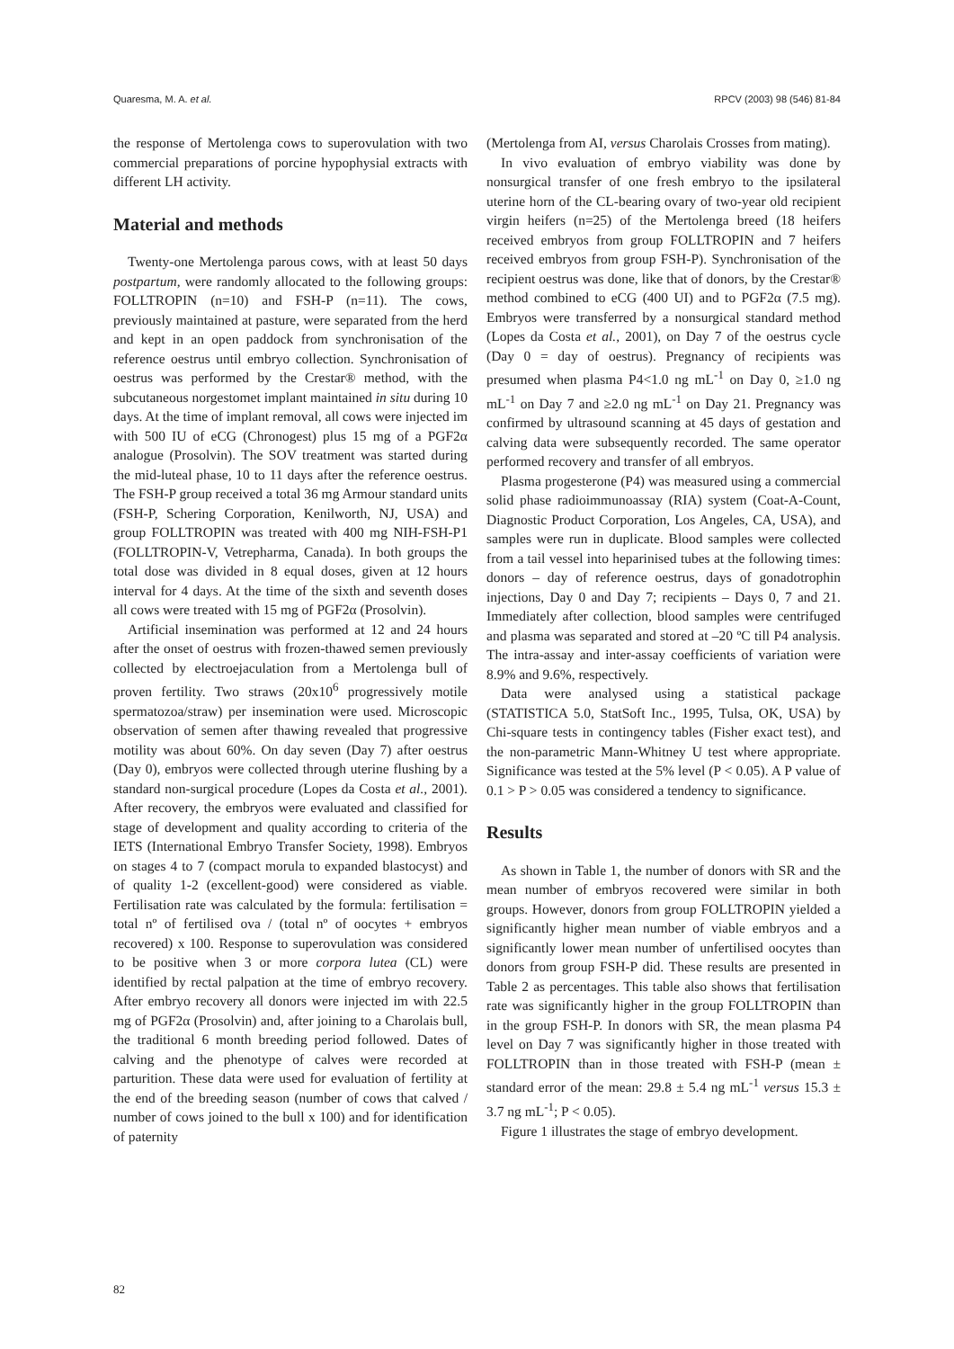Quaresma, M. A. et al. RPCV (2003) 98 (546) 81-84
the response of Mertolenga cows to superovulation with two commercial preparations of porcine hypophysial extracts with different LH activity.
Material and methods
Twenty-one Mertolenga parous cows, with at least 50 days postpartum, were randomly allocated to the following groups: FOLLTROPIN (n=10) and FSH-P (n=11). The cows, previously maintained at pasture, were separated from the herd and kept in an open paddock from synchronisation of the reference oestrus until embryo collection. Synchronisation of oestrus was performed by the Crestar® method, with the subcutaneous norgestomet implant maintained in situ during 10 days. At the time of implant removal, all cows were injected im with 500 IU of eCG (Chronogest) plus 15 mg of a PGF2α analogue (Prosolvin). The SOV treatment was started during the mid-luteal phase, 10 to 11 days after the reference oestrus. The FSH-P group received a total 36 mg Armour standard units (FSH-P, Schering Corporation, Kenilworth, NJ, USA) and group FOLLTROPIN was treated with 400 mg NIH-FSH-P1 (FOLLTROPIN-V, Vetrepharma, Canada). In both groups the total dose was divided in 8 equal doses, given at 12 hours interval for 4 days. At the time of the sixth and seventh doses all cows were treated with 15 mg of PGF2α (Prosolvin).
Artificial insemination was performed at 12 and 24 hours after the onset of oestrus with frozen-thawed semen previously collected by electroejaculation from a Mertolenga bull of proven fertility. Two straws (20x10<sup>6</sup> progressively motile spermatozoa/straw) per insemination were used. Microscopic observation of semen after thawing revealed that progressive motility was about 60%. On day seven (Day 7) after oestrus (Day 0), embryos were collected through uterine flushing by a standard non-surgical procedure (Lopes da Costa et al., 2001). After recovery, the embryos were evaluated and classified for stage of development and quality according to criteria of the IETS (International Embryo Transfer Society, 1998). Embryos on stages 4 to 7 (compact morula to expanded blastocyst) and of quality 1-2 (excellent-good) were considered as viable. Fertilisation rate was calculated by the formula: fertilisation = total nº of fertilised ova / (total nº of oocytes + embryos recovered) x 100. Response to superovulation was considered to be positive when 3 or more corpora lutea (CL) were identified by rectal palpation at the time of embryo recovery. After embryo recovery all donors were injected im with 22.5 mg of PGF2α (Prosolvin) and, after joining to a Charolais bull, the traditional 6 month breeding period followed. Dates of calving and the phenotype of calves were recorded at parturition. These data were used for evaluation of fertility at the end of the breeding season (number of cows that calved / number of cows joined to the bull x 100) and for identification of paternity
(Mertolenga from AI, versus Charolais Crosses from mating).
In vivo evaluation of embryo viability was done by nonsurgical transfer of one fresh embryo to the ipsilateral uterine horn of the CL-bearing ovary of two-year old recipient virgin heifers (n=25) of the Mertolenga breed (18 heifers received embryos from group FOLLTROPIN and 7 heifers received embryos from group FSH-P). Synchronisation of the recipient oestrus was done, like that of donors, by the Crestar® method combined to eCG (400 UI) and to PGF2α (7.5 mg). Embryos were transferred by a nonsurgical standard method (Lopes da Costa et al., 2001), on Day 7 of the oestrus cycle (Day 0 = day of oestrus). Pregnancy of recipients was presumed when plasma P4<1.0 ng mL<sup>-1</sup> on Day 0, ≥1.0 ng mL<sup>-1</sup> on Day 7 and ≥2.0 ng mL<sup>-1</sup> on Day 21. Pregnancy was confirmed by ultrasound scanning at 45 days of gestation and calving data were subsequently recorded. The same operator performed recovery and transfer of all embryos.
Plasma progesterone (P4) was measured using a commercial solid phase radioimmunoassay (RIA) system (Coat-A-Count, Diagnostic Product Corporation, Los Angeles, CA, USA), and samples were run in duplicate. Blood samples were collected from a tail vessel into heparinised tubes at the following times: donors – day of reference oestrus, days of gonadotrophin injections, Day 0 and Day 7; recipients – Days 0, 7 and 21. Immediately after collection, blood samples were centrifuged and plasma was separated and stored at –20 ºC till P4 analysis. The intra-assay and inter-assay coefficients of variation were 8.9% and 9.6%, respectively.
Data were analysed using a statistical package (STATISTICA 5.0, StatSoft Inc., 1995, Tulsa, OK, USA) by Chi-square tests in contingency tables (Fisher exact test), and the non-parametric Mann-Whitney U test where appropriate. Significance was tested at the 5% level (P < 0.05). A P value of 0.1 > P > 0.05 was considered a tendency to significance.
Results
As shown in Table 1, the number of donors with SR and the mean number of embryos recovered were similar in both groups. However, donors from group FOLLTROPIN yielded a significantly higher mean number of viable embryos and a significantly lower mean number of unfertilised oocytes than donors from group FSH-P did. These results are presented in Table 2 as percentages. This table also shows that fertilisation rate was significantly higher in the group FOLLTROPIN than in the group FSH-P. In donors with SR, the mean plasma P4 level on Day 7 was significantly higher in those treated with FOLLTROPIN than in those treated with FSH-P (mean ± standard error of the mean: 29.8 ± 5.4 ng mL<sup>-1</sup> versus 15.3 ± 3.7 ng mL<sup>-1</sup>; P < 0.05).
Figure 1 illustrates the stage of embryo development.
82